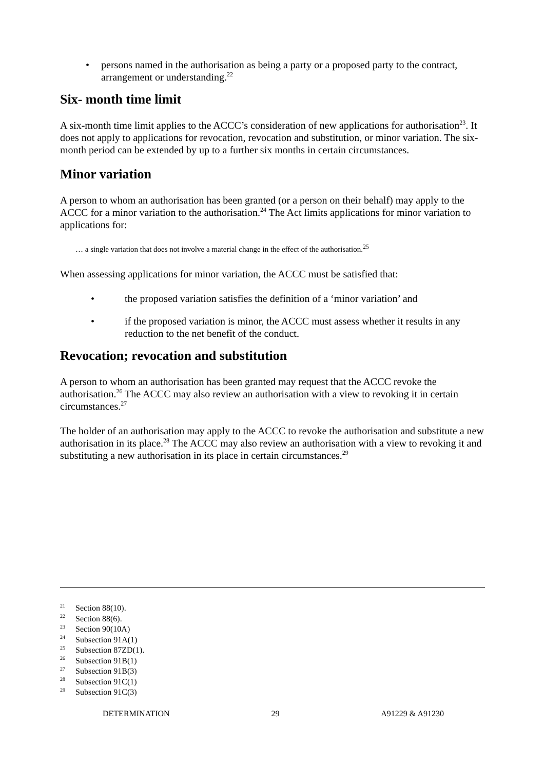• persons named in the authorisation as being a party or a proposed party to the contract, arrangement or understanding.<sup>22</sup>
Six- month time limit
A six-month time limit applies to the ACCC’s consideration of new applications for authorisation<sup>23</sup>. It does not apply to applications for revocation, revocation and substitution, or minor variation. The six-month period can be extended by up to a further six months in certain circumstances.
Minor variation
A person to whom an authorisation has been granted (or a person on their behalf) may apply to the ACCC for a minor variation to the authorisation.<sup>24</sup> The Act limits applications for minor variation to applications for:
… a single variation that does not involve a material change in the effect of the authorisation.<sup>25</sup>
When assessing applications for minor variation, the ACCC must be satisfied that:
• the proposed variation satisfies the definition of a ‘minor variation’ and
• if the proposed variation is minor, the ACCC must assess whether it results in any reduction to the net benefit of the conduct.
Revocation; revocation and substitution
A person to whom an authorisation has been granted may request that the ACCC revoke the authorisation.<sup>26</sup> The ACCC may also review an authorisation with a view to revoking it in certain circumstances.<sup>27</sup>
The holder of an authorisation may apply to the ACCC to revoke the authorisation and substitute a new authorisation in its place.<sup>28</sup> The ACCC may also review an authorisation with a view to revoking it and substituting a new authorisation in its place in certain circumstances.<sup>29</sup>
<sup>21</sup> Section 88(10).
<sup>22</sup> Section 88(6).
<sup>23</sup> Section 90(10A)
<sup>24</sup> Subsection 91A(1)
<sup>25</sup> Subsection 87ZD(1).
<sup>26</sup> Subsection 91B(1)
<sup>27</sup> Subsection 91B(3)
<sup>28</sup> Subsection 91C(1)
<sup>29</sup> Subsection 91C(3)
DETERMINATION 29 A91229 & A91230